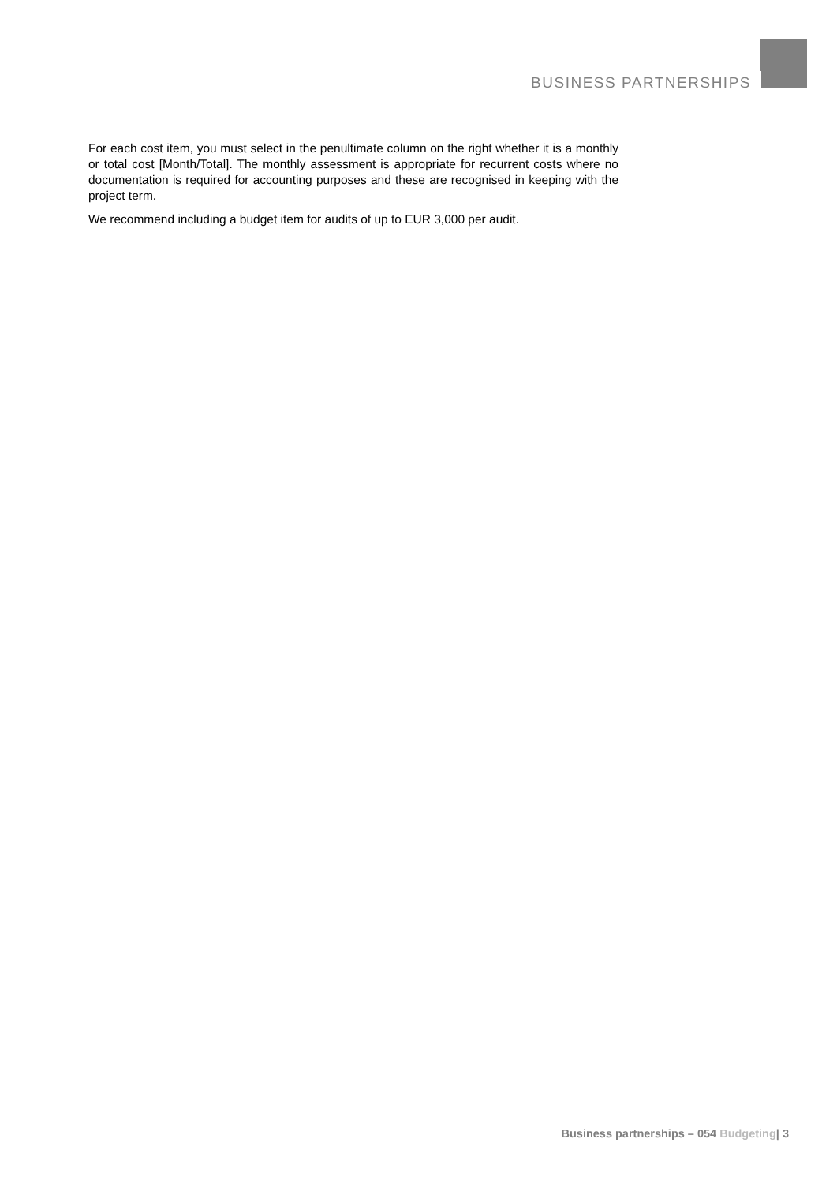BUSINESS PARTNERSHIPS
For each cost item, you must select in the penultimate column on the right whether it is a monthly or total cost [Month/Total]. The monthly assessment is appropriate for recurrent costs where no documentation is required for accounting purposes and these are recognised in keeping with the project term.
We recommend including a budget item for audits of up to EUR 3,000 per audit.
Business partnerships – 054 Budgeting| 3